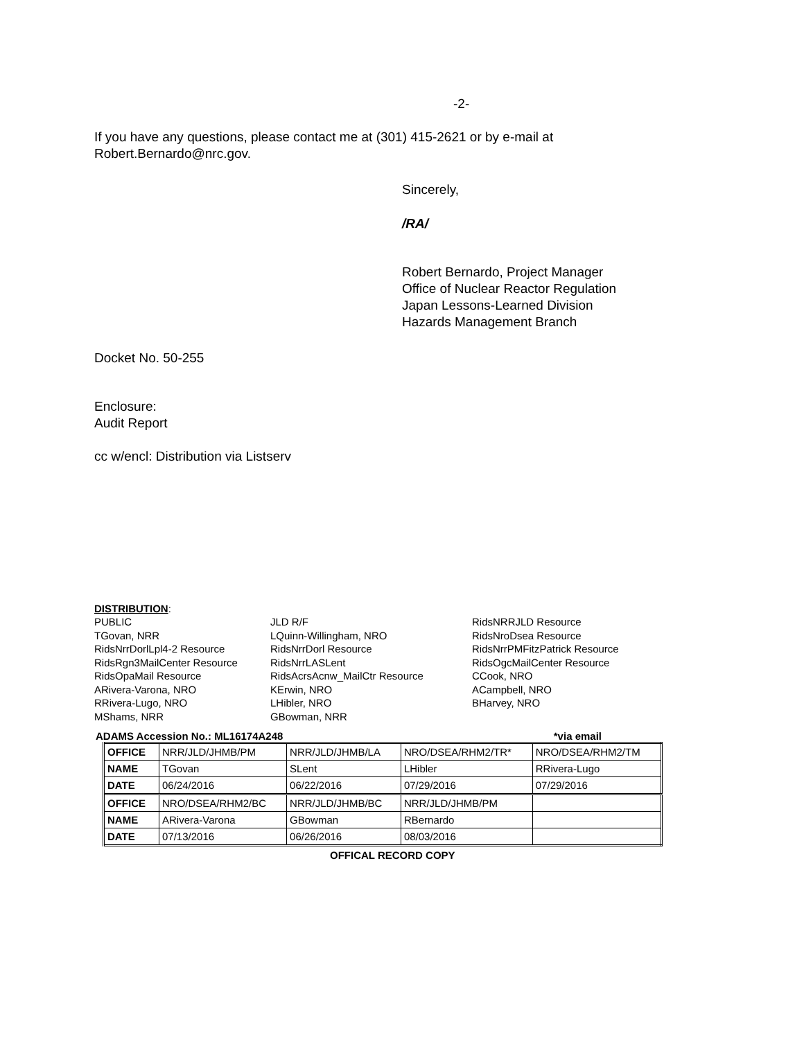-2-
If you have any questions, please contact me at (301) 415-2621 or by e-mail at
Robert.Bernardo@nrc.gov.
Sincerely,
/RA/
Robert Bernardo, Project Manager
Office of Nuclear Reactor Regulation
Japan Lessons-Learned Division
Hazards Management Branch
Docket No. 50-255
Enclosure:
Audit Report
cc w/encl: Distribution via Listserv
DISTRIBUTION:
PUBLIC
TGovan, NRR
RidsNrrDorlLpl4-2 Resource
RidsRgn3MailCenter Resource
RidsOpaMail Resource
ARivera-Varona, NRO
RRivera-Lugo, NRO
MShams, NRR
JLD R/F
LQuinn-Willingham, NRO
RidsNrrDorl Resource
RidsNrrLASLent
RidsAcrsAcnw_MailCtr Resource
KErwin, NRO
LHibler, NRO
GBowman, NRR
RidsNRRJLD Resource
RidsNroDsea Resource
RidsNrrPMFitzPatrick Resource
RidsOgcMailCenter Resource
CCook, NRO
ACampbell, NRO
BHarvey, NRO
ADAMS Accession No.: ML16174A248 *via email
| OFFICE | NRR/JLD/JHMB/PM | NRR/JLD/JHMB/LA | NRO/DSEA/RHM2/TR* | NRO/DSEA/RHM2/TM |
| NAME | TGovan | SLent | LHibler | RRivera-Lugo |
| DATE | 06/24/2016 | 06/22/2016 | 07/29/2016 | 07/29/2016 |
| OFFICE | NRO/DSEA/RHM2/BC | NRR/JLD/JHMB/BC | NRR/JLD/JHMB/PM | |
| NAME | ARivera-Varona | GBowman | RBernardo | |
| DATE | 07/13/2016 | 06/26/2016 | 08/03/2016 | |
OFFICAL RECORD COPY